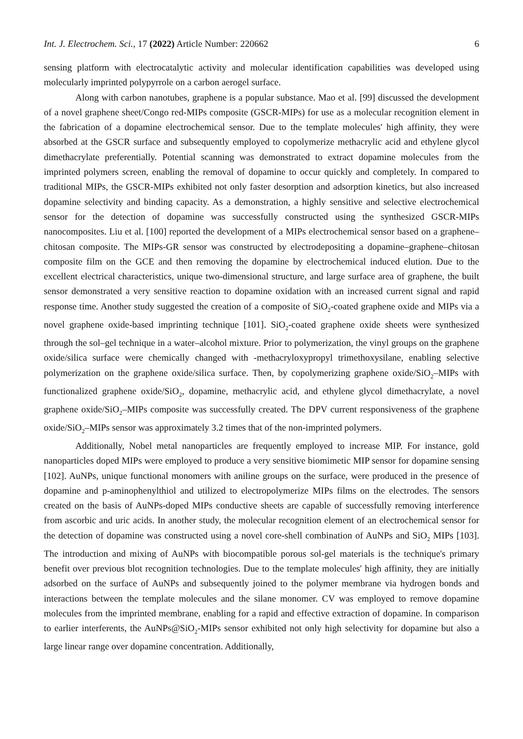Int. J. Electrochem. Sci., 17 (2022) Article Number: 220662 6
sensing platform with electrocatalytic activity and molecular identification capabilities was developed using molecularly imprinted polypyrrole on a carbon aerogel surface.
Along with carbon nanotubes, graphene is a popular substance. Mao et al. [99] discussed the development of a novel graphene sheet/Congo red-MIPs composite (GSCR-MIPs) for use as a molecular recognition element in the fabrication of a dopamine electrochemical sensor. Due to the template molecules' high affinity, they were absorbed at the GSCR surface and subsequently employed to copolymerize methacrylic acid and ethylene glycol dimethacrylate preferentially. Potential scanning was demonstrated to extract dopamine molecules from the imprinted polymers screen, enabling the removal of dopamine to occur quickly and completely. In compared to traditional MIPs, the GSCR-MIPs exhibited not only faster desorption and adsorption kinetics, but also increased dopamine selectivity and binding capacity. As a demonstration, a highly sensitive and selective electrochemical sensor for the detection of dopamine was successfully constructed using the synthesized GSCR-MIPs nanocomposites. Liu et al. [100] reported the development of a MIPs electrochemical sensor based on a graphene–chitosan composite. The MIPs-GR sensor was constructed by electrodepositing a dopamine–graphene–chitosan composite film on the GCE and then removing the dopamine by electrochemical induced elution. Due to the excellent electrical characteristics, unique two-dimensional structure, and large surface area of graphene, the built sensor demonstrated a very sensitive reaction to dopamine oxidation with an increased current signal and rapid response time. Another study suggested the creation of a composite of SiO<sub>2</sub>-coated graphene oxide and MIPs via a novel graphene oxide-based imprinting technique [101]. SiO<sub>2</sub>-coated graphene oxide sheets were synthesized through the sol–gel technique in a water–alcohol mixture. Prior to polymerization, the vinyl groups on the graphene oxide/silica surface were chemically changed with -methacryloxypropyl trimethoxysilane, enabling selective polymerization on the graphene oxide/silica surface. Then, by copolymerizing graphene oxide/SiO<sub>2</sub>–MIPs with functionalized graphene oxide/SiO<sub>2</sub>, dopamine, methacrylic acid, and ethylene glycol dimethacrylate, a novel graphene oxide/SiO<sub>2</sub>–MIPs composite was successfully created. The DPV current responsiveness of the graphene oxide/SiO<sub>2</sub>–MIPs sensor was approximately 3.2 times that of the non-imprinted polymers.
Additionally, Nobel metal nanoparticles are frequently employed to increase MIP. For instance, gold nanoparticles doped MIPs were employed to produce a very sensitive biomimetic MIP sensor for dopamine sensing [102]. AuNPs, unique functional monomers with aniline groups on the surface, were produced in the presence of dopamine and p-aminophenylthiol and utilized to electropolymerize MIPs films on the electrodes. The sensors created on the basis of AuNPs-doped MIPs conductive sheets are capable of successfully removing interference from ascorbic and uric acids. In another study, the molecular recognition element of an electrochemical sensor for the detection of dopamine was constructed using a novel core-shell combination of AuNPs and SiO<sub>2</sub> MIPs [103]. The introduction and mixing of AuNPs with biocompatible porous sol-gel materials is the technique's primary benefit over previous blot recognition technologies. Due to the template molecules' high affinity, they are initially adsorbed on the surface of AuNPs and subsequently joined to the polymer membrane via hydrogen bonds and interactions between the template molecules and the silane monomer. CV was employed to remove dopamine molecules from the imprinted membrane, enabling for a rapid and effective extraction of dopamine. In comparison to earlier interferents, the AuNPs@SiO<sub>2</sub>-MIPs sensor exhibited not only high selectivity for dopamine but also a large linear range over dopamine concentration. Additionally,